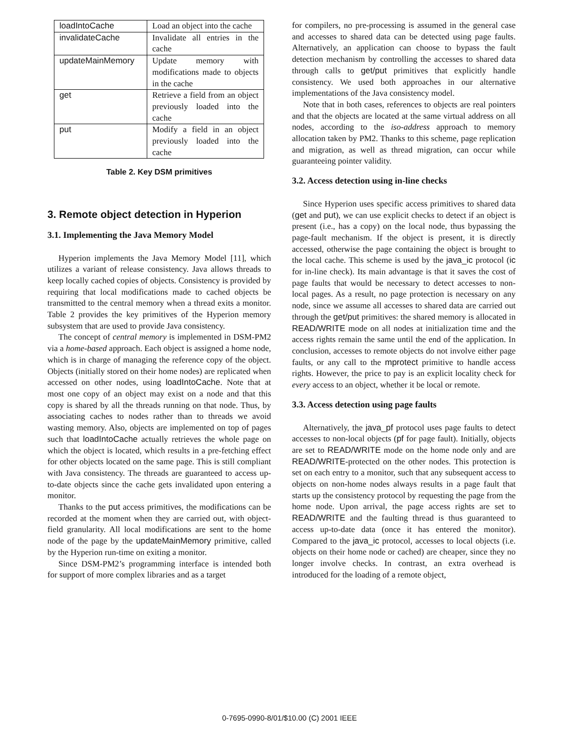| loadIntoCache | Load an object into the cache |
| invalidateCache | Invalidate all entries in the cache |
| updateMainMemory | Update memory with modifications made to objects in the cache |
| get | Retrieve a field from an object previously loaded into the cache |
| put | Modify a field in an object previously loaded into the cache |
Table 2. Key DSM primitives
3. Remote object detection in Hyperion
3.1. Implementing the Java Memory Model
Hyperion implements the Java Memory Model [11], which utilizes a variant of release consistency. Java allows threads to keep locally cached copies of objects. Consistency is provided by requiring that local modifications made to cached objects be transmitted to the central memory when a thread exits a monitor. Table 2 provides the key primitives of the Hyperion memory subsystem that are used to provide Java consistency.
The concept of central memory is implemented in DSM-PM2 via a home-based approach. Each object is assigned a home node, which is in charge of managing the reference copy of the object. Objects (initially stored on their home nodes) are replicated when accessed on other nodes, using loadIntoCache. Note that at most one copy of an object may exist on a node and that this copy is shared by all the threads running on that node. Thus, by associating caches to nodes rather than to threads we avoid wasting memory. Also, objects are implemented on top of pages such that loadIntoCache actually retrieves the whole page on which the object is located, which results in a pre-fetching effect for other objects located on the same page. This is still compliant with Java consistency. The threads are guaranteed to access up-to-date objects since the cache gets invalidated upon entering a monitor.
Thanks to the put access primitives, the modifications can be recorded at the moment when they are carried out, with object-field granularity. All local modifications are sent to the home node of the page by the updateMainMemory primitive, called by the Hyperion run-time on exiting a monitor.
Since DSM-PM2’s programming interface is intended both for support of more complex libraries and as a target
for compilers, no pre-processing is assumed in the general case and accesses to shared data can be detected using page faults. Alternatively, an application can choose to bypass the fault detection mechanism by controlling the accesses to shared data through calls to get/put primitives that explicitly handle consistency. We used both approaches in our alternative implementations of the Java consistency model.
Note that in both cases, references to objects are real pointers and that the objects are located at the same virtual address on all nodes, according to the iso-address approach to memory allocation taken by PM2. Thanks to this scheme, page replication and migration, as well as thread migration, can occur while guaranteeing pointer validity.
3.2. Access detection using in-line checks
Since Hyperion uses specific access primitives to shared data (get and put), we can use explicit checks to detect if an object is present (i.e., has a copy) on the local node, thus bypassing the page-fault mechanism. If the object is present, it is directly accessed, otherwise the page containing the object is brought to the local cache. This scheme is used by the java_ic protocol (ic for in-line check). Its main advantage is that it saves the cost of page faults that would be necessary to detect accesses to non-local pages. As a result, no page protection is necessary on any node, since we assume all accesses to shared data are carried out through the get/put primitives: the shared memory is allocated in READ/WRITE mode on all nodes at initialization time and the access rights remain the same until the end of the application. In conclusion, accesses to remote objects do not involve either page faults, or any call to the mprotect primitive to handle access rights. However, the price to pay is an explicit locality check for every access to an object, whether it be local or remote.
3.3. Access detection using page faults
Alternatively, the java_pf protocol uses page faults to detect accesses to non-local objects (pf for page fault). Initially, objects are set to READ/WRITE mode on the home node only and are READ/WRITE-protected on the other nodes. This protection is set on each entry to a monitor, such that any subsequent access to objects on non-home nodes always results in a page fault that starts up the consistency protocol by requesting the page from the home node. Upon arrival, the page access rights are set to READ/WRITE and the faulting thread is thus guaranteed to access up-to-date data (once it has entered the monitor). Compared to the java_ic protocol, accesses to local objects (i.e. objects on their home node or cached) are cheaper, since they no longer involve checks. In contrast, an extra overhead is introduced for the loading of a remote object,
0-7695-0990-8/01/$10.00 (C) 2001 IEEE